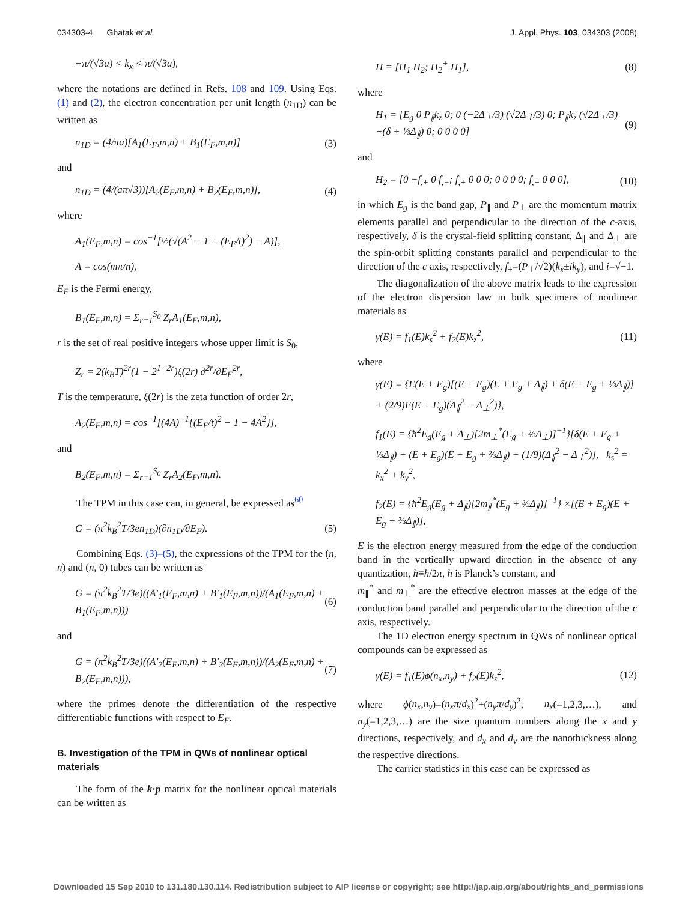034303-4 Ghatak et al. J. Appl. Phys. 103, 034303 (2008)
−π/(√3a) < k<sub>x</sub> < π/(√3a),
where the notations are defined in Refs. 108 and 109. Using Eqs. (1) and (2), the electron concentration per unit length (n<sub>1D</sub>) can be written as
n<sub>1D</sub> = (4/πa)[A<sub>1</sub>(E<sub>F</sub>,m,n) + B<sub>1</sub>(E<sub>F</sub>,m,n)] (3)
and
n<sub>1D</sub> = (4/(aπ√3))[A<sub>2</sub>(E<sub>F</sub>,m,n) + B<sub>2</sub>(E<sub>F</sub>,m,n)], (4)
where
A<sub>1</sub>(E<sub>F</sub>,m,n) = cos<sup>−1</sup>[½(√(A<sup>2</sup> − 1 + (E<sub>F</sub>/t)<sup>2</sup>) − A)],
A = cos(mπ/n),
E<sub>F</sub> is the Fermi energy,
B<sub>1</sub>(E<sub>F</sub>,m,n) = Σ<sub>r=1</sub><sup>S<sub>0</sub></sup> Z<sub>r</sub>A<sub>1</sub>(E<sub>F</sub>,m,n),
r is the set of real positive integers whose upper limit is S<sub>0</sub>,
Z<sub>r</sub> = 2(k<sub>B</sub>T)<sup>2r</sup>(1 − 2<sup>1−2r</sup>)ξ(2r) ∂<sup>2r</sup>/∂E<sub>F</sub><sup>2r</sup>,
T is the temperature, ξ(2r) is the zeta function of order 2r,
A<sub>2</sub>(E<sub>F</sub>,m,n) = cos<sup>−1</sup>[(4A)<sup>−1</sup>{(E<sub>F</sub>/t)<sup>2</sup> − 1 − 4A<sup>2</sup>}],
and
B<sub>2</sub>(E<sub>F</sub>,m,n) = Σ<sub>r=1</sub><sup>S<sub>0</sub></sup> Z<sub>r</sub>A<sub>2</sub>(E<sub>F</sub>,m,n).
The TPM in this case can, in general, be expressed as<sup>60</sup>
G = (π<sup>2</sup>k<sub>B</sub><sup>2</sup>T/3en<sub>1D</sub>)(∂n<sub>1D</sub>/∂E<sub>F</sub>). (5)
Combining Eqs. (3)–(5), the expressions of the TPM for the (n, n) and (n, 0) tubes can be written as
G = (π<sup>2</sup>k<sub>B</sub><sup>2</sup>T/3e)((A′<sub>1</sub>(E<sub>F</sub>,m,n) + B′<sub>1</sub>(E<sub>F</sub>,m,n))/(A<sub>1</sub>(E<sub>F</sub>,m,n) + B<sub>1</sub>(E<sub>F</sub>,m,n))) (6)
and
G = (π<sup>2</sup>k<sub>B</sub><sup>2</sup>T/3e)((A′<sub>2</sub>(E<sub>F</sub>,m,n) + B′<sub>2</sub>(E<sub>F</sub>,m,n))/(A<sub>2</sub>(E<sub>F</sub>,m,n) + B<sub>2</sub>(E<sub>F</sub>,m,n))), (7)
where the primes denote the differentiation of the respective differentiable functions with respect to E<sub>F</sub>.
B. Investigation of the TPM in QWs of nonlinear optical materials
The form of the k·p matrix for the nonlinear optical materials can be written as
H = [H<sub>1</sub> H<sub>2</sub>; H<sub>2</sub><sup>+</sup> H<sub>1</sub>], (8)
where
H<sub>1</sub> = [E<sub>g</sub> 0 P<sub>∥</sub>k<sub>z</sub> 0; 0 (−2Δ<sub>⊥</sub>/3) (√2Δ<sub>⊥</sub>/3) 0; P<sub>∥</sub>k<sub>z</sub> (√2Δ<sub>⊥</sub>/3) −(δ + ⅓Δ<sub>∥</sub>) 0; 0 0 0 0] (9)
and
H<sub>2</sub> = [0 −f<sub>,+</sub> 0 f<sub>,−</sub>; f<sub>,+</sub> 0 0 0; 0 0 0 0; f<sub>,+</sub> 0 0 0], (10)
in which E<sub>g</sub> is the band gap, P<sub>∥</sub> and P<sub>⊥</sub> are the momentum matrix elements parallel and perpendicular to the direction of the c-axis, respectively, δ is the crystal-field splitting constant, Δ<sub>∥</sub> and Δ<sub>⊥</sub> are the spin-orbit splitting constants parallel and perpendicular to the direction of the c axis, respectively, f<sub>±</sub>=(P<sub>⊥</sub>/√2)(k<sub>x</sub>±ik<sub>y</sub>), and i=√−1.
The diagonalization of the above matrix leads to the expression of the electron dispersion law in bulk specimens of nonlinear materials as
γ(E) = f<sub>1</sub>(E)k<sub>s</sub><sup>2</sup> + f<sub>2</sub>(E)k<sub>z</sub><sup>2</sup>, (11)
where
γ(E) = {E(E + E<sub>g</sub>)[(E + E<sub>g</sub>)(E + E<sub>g</sub> + Δ<sub>∥</sub>) + δ(E + E<sub>g</sub> + ⅓Δ<sub>∥</sub>)] + (2/9)E(E + E<sub>g</sub>)(Δ<sub>∥</sub><sup>2</sup> − Δ<sub>⊥</sub><sup>2</sup>)},
f<sub>1</sub>(E) = {ħ<sup>2</sup>E<sub>g</sub>(E<sub>g</sub> + Δ<sub>⊥</sub>)[2m<sub>⊥</sub><sup>*</sup>(E<sub>g</sub> + ⅔Δ<sub>⊥</sub>)]<sup>−1</sup>}[δ(E + E<sub>g</sub> + ⅓Δ<sub>∥</sub>) + (E + E<sub>g</sub>)(E + E<sub>g</sub> + ⅔Δ<sub>∥</sub>) + (1/9)(Δ<sub>∥</sub><sup>2</sup> − Δ<sub>⊥</sub><sup>2</sup>)], k<sub>s</sub><sup>2</sup> = k<sub>x</sub><sup>2</sup> + k<sub>y</sub><sup>2</sup>,
f<sub>2</sub>(E) = {ħ<sup>2</sup>E<sub>g</sub>(E<sub>g</sub> + Δ<sub>∥</sub>)[2m<sub>∥</sub><sup>*</sup>(E<sub>g</sub> + ⅔Δ<sub>∥</sub>)]<sup>−1</sup>} ×[(E + E<sub>g</sub>)(E + E<sub>g</sub> + ⅔Δ<sub>∥</sub>)],
E is the electron energy measured from the edge of the conduction band in the vertically upward direction in the absence of any quantization, ħ≡h/2π, h is Planck’s constant, and
m<sub>∥</sub><sup>*</sup> and m<sub>⊥</sub><sup>*</sup> are the effective electron masses at the edge of the conduction band parallel and perpendicular to the direction of the c axis, respectively.
The 1D electron energy spectrum in QWs of nonlinear optical compounds can be expressed as
γ(E) = f<sub>1</sub>(E)ϕ(n<sub>x</sub>,n<sub>y</sub>) + f<sub>2</sub>(E)k<sub>z</sub><sup>2</sup>, (12)
where ϕ(n<sub>x</sub>,n<sub>y</sub>)=(n<sub>x</sub>π/d<sub>x</sub>)<sup>2</sup>+(n<sub>y</sub>π/d<sub>y</sub>)<sup>2</sup>, n<sub>x</sub>(=1,2,3,…), and n<sub>y</sub>(=1,2,3,…) are the size quantum numbers along the x and y directions, respectively, and d<sub>x</sub> and d<sub>y</sub> are the nanothickness along the respective directions.
The carrier statistics in this case can be expressed as
Downloaded 15 Sep 2010 to 131.180.130.114. Redistribution subject to AIP license or copyright; see http://jap.aip.org/about/rights_and_permissions